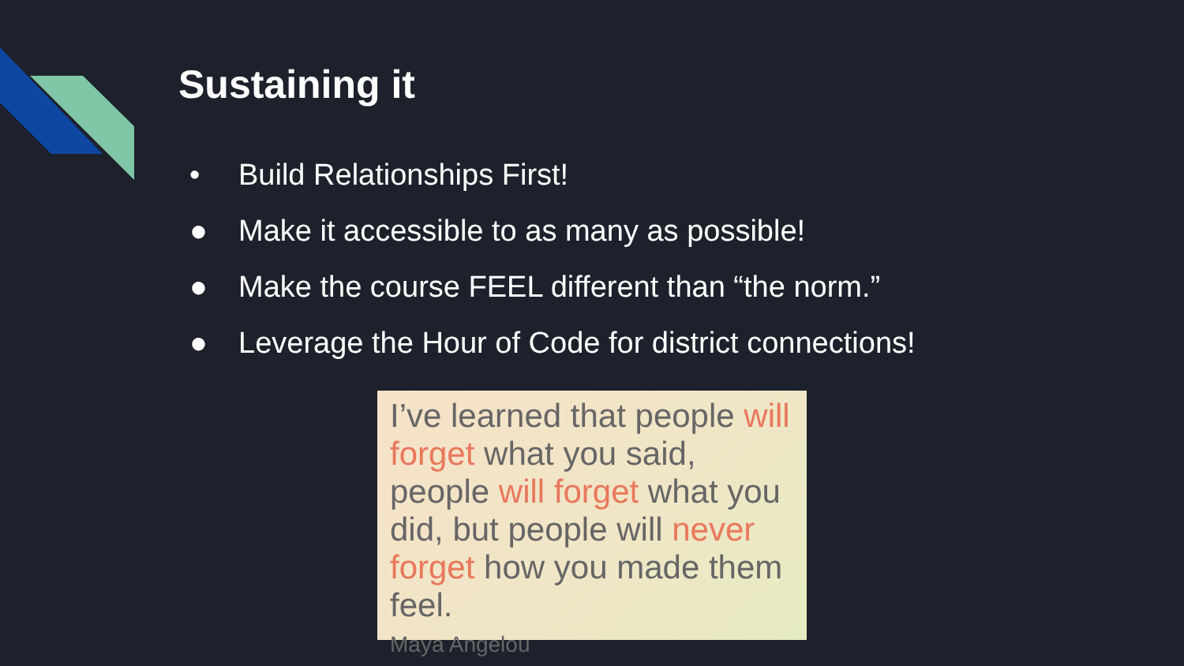Sustaining it
• Build Relationships First!
● Make it accessible to as many as possible!
● Make the course FEEL different than “the norm.”
● Leverage the Hour of Code for district connections!
I’ve learned that people will forget what you said, people will forget what you did, but people will never forget how you made them feel.
Maya Angelou